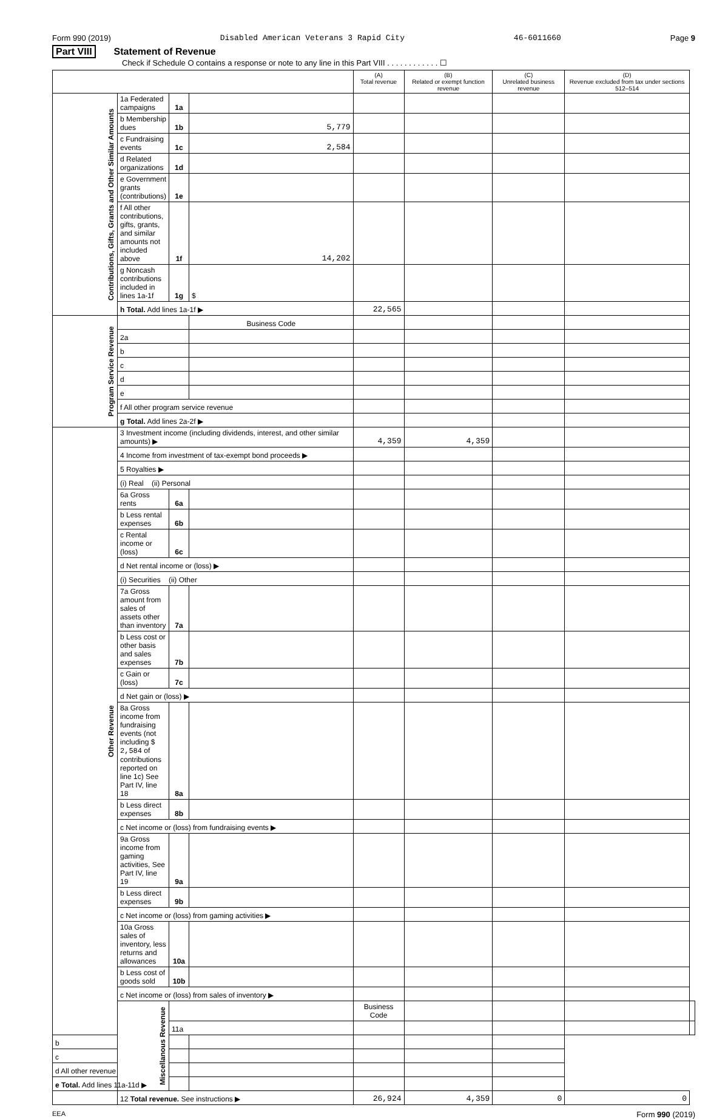Form 990 (2019) Disabled American Veterans 3 Rapid City 46-6011660 Page 9
Part VIII Statement of Revenue
Check if Schedule O contains a response or note to any line in this Part VIII . . . . . . . . . . . . ☐
| | | | | (A) Total revenue | (B) Related or exempt function revenue | (C) Unrelated business revenue | (D) Revenue excluded from tax under sections 512–514 | |
| --- | --- | --- | --- | --- | --- | --- | --- | --- |
| Contributions, Gifts, Grants and Other Similar Amounts | 1a Federated campaigns | 1a | | | | | | |
| | b Membership dues | 1b | 5,779 | | | | | |
| | c Fundraising events | 1c | 2,584 | | | | | |
| | d Related organizations | 1d | | | | | | |
| | e Government grants (contributions) | 1e | | | | | | |
| | f All other contributions, gifts, grants, and similar amounts not included above | 1f | 14,202 | | | | | |
| | g Noncash contributions included in lines 1a-1f | 1g | $ | | | | | |
| | h Total. Add lines 1a-1f ▶ | | | 22,565 | | | | |
| Program Service Revenue | | | Business Code | | | | | |
| | 2a | | | | | | | |
| | b | | | | | | | |
| | c | | | | | | | |
| | d | | | | | | | |
| | e | | | | | | | |
| | f All other program service revenue | | | | | | | |
| | g Total. Add lines 2a-2f ▶ | | | | | | | |
| Other Revenue | 3 Investment income (including dividends, interest, and other similar amounts) ▶ | | | 4,359 | 4,359 | | | |
| | 4 Income from investment of tax-exempt bond proceeds ▶ | | | | | | | |
| | 5 Royalties ▶ | | | | | | | |
| | (i) Real (ii) Personal | | | | | | | |
| | 6a Gross rents | 6a | | | | | | |
| | b Less rental expenses | 6b | | | | | | |
| | c Rental income or (loss) | 6c | | | | | | |
| | d Net rental income or (loss) ▶ | | | | | | | |
| | (i) Securities (ii) Other | | | | | | | |
| | 7a Gross amount from sales of assets other than inventory | 7a | | | | | | |
| | b Less cost or other basis and sales expenses | 7b | | | | | | |
| | c Gain or (loss) | 7c | | | | | | |
| | d Net gain or (loss) ▶ | | | | | | | |
| | 8a Gross income from fundraising events (not including $ 2,584 of contributions reported on line 1c) See Part IV, line 18 | 8a | | | | | | |
| | b Less direct expenses | 8b | | | | | | |
| | c Net income or (loss) from fundraising events ▶ | | | | | | | |
| | 9a Gross income from gaming activities, See Part IV, line 19 | 9a | | | | | | |
| | b Less direct expenses | 9b | | | | | | |
| | c Net income or (loss) from gaming activities ▶ | | | | | | | |
| | 10a Gross sales of inventory, less returns and allowances | 10a | | | | | | |
| | b Less cost of goods sold | 10b | | | | | | |
| | c Net income or (loss) from sales of inventory ▶ | | | | | | | |
| | Miscellanous Revenue | | | Business Code | | | | |
| | | 11a | | | | | | |
| b | | | | | | | | |
| c | | | | | | | | |
| d All other revenue | | | | | | | | |
| e Total. Add lines 11a-11d ▶ | | | | | | | | |
| | 12 Total revenue. See instructions ▶ | | | 26,924 | 4,359 | 0 | 0 | |
EEA Form 990 (2019)